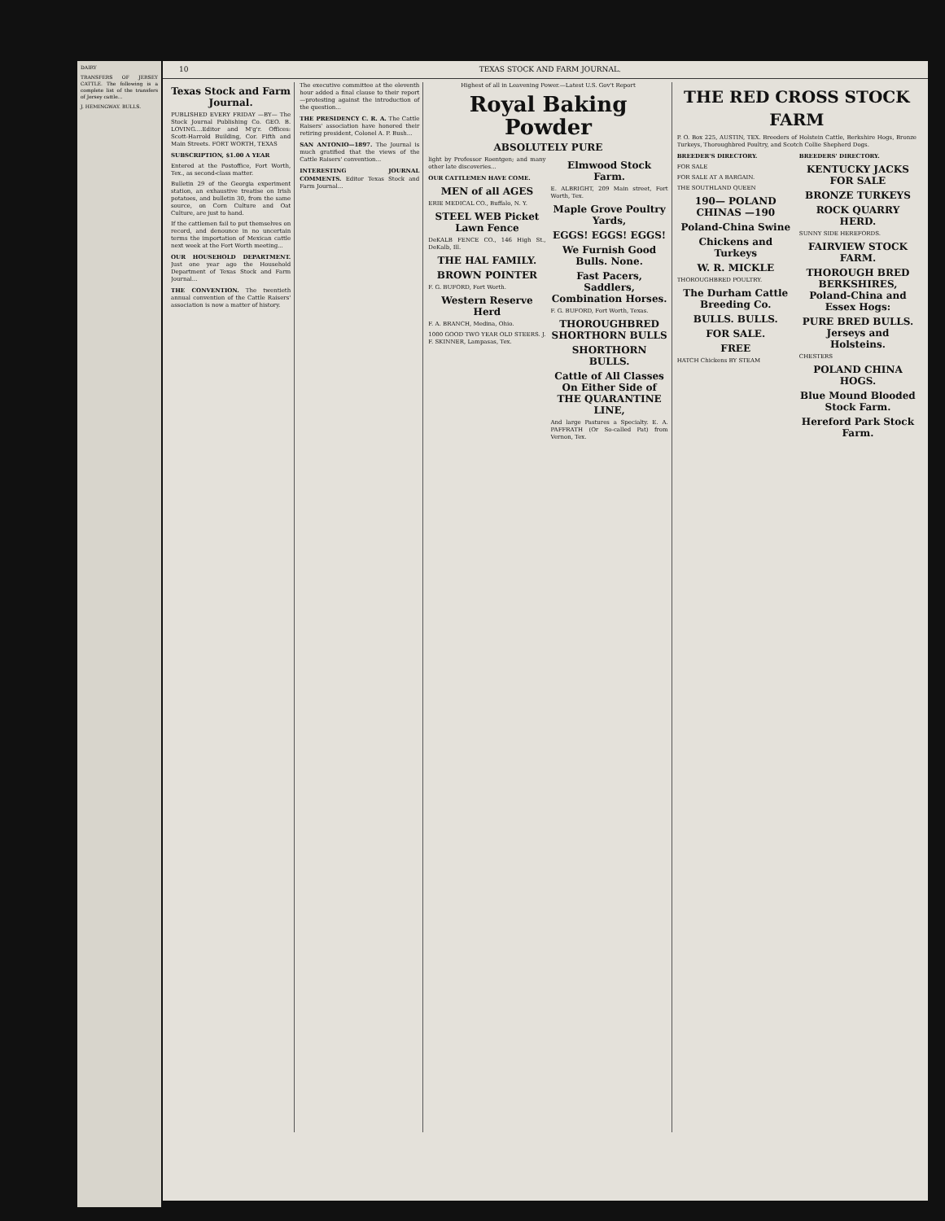DAIRY
TRANSFERS OF JERSEY CATTLE. The following is a complete list of the transfers of Jersey cattle...
J. HEMINGWAY. BULLS.
10 TEXAS STOCK AND FARM JOURNAL.
Texas Stock and Farm Journal.
PUBLISHED EVERY FRIDAY —BY— The Stock Journal Publishing Co. GEO. B. LOVING....Editor and M'g'r. Offices: Scott-Harrold Building, Cor. Fifth and Main Streets. FORT WORTH, TEXAS
SUBSCRIPTION, $1.00 A YEAR
Entered at the Postoffice, Fort Worth, Tex., as second-class matter.
Bulletin 29 of the Georgia experiment station, an exhaustive treatise on Irish potatoes, and bulletin 30, from the same source, on Corn Culture and Oat Culture, are just to hand.
If the cattlemen fail to put themselves on record, and denounce in no uncertain terms the importation of Mexican cattle next week at the Fort Worth meeting...
OUR HOUSEHOLD DEPARTMENT. Just one year ago the Household Department of Texas Stock and Farm Journal...
THE CONVENTION. The twentieth annual convention of the Cattle Raisers' association is now a matter of history.
The executive committee at the eleventh hour added a final clause to their report—protesting against the introduction of the question...
THE PRESIDENCY C. R. A. The Cattle Raisers' association have honored their retiring president, Colonel A. P. Bush...
SAN ANTONIO—1897. The Journal is much gratified that the views of the Cattle Raisers' convention...
INTERESTING JOURNAL COMMENTS. Editor Texas Stock and Farm Journal...
Highest of all in Leavening Power.—Latest U.S. Gov't Report
Royal Baking Powder
ABSOLUTELY PURE
light by Professor Roentgen; and many other late discoveries...
OUR CATTLEMEN HAVE COME.
MEN of all AGES
ERIE MEDICAL CO., Buffalo, N. Y.
STEEL WEB Picket Lawn Fence
DeKALB FENCE CO., 146 High St., DeKalb, Ill.
THE HAL FAMILY.
BROWN POINTER
F. G. BUFORD, Fort Worth.
Western Reserve Herd
F. A. BRANCH, Medina, Ohio.
1000 GOOD TWO YEAR OLD STEERS. J. F. SKINNER, Lampasas, Tex.
Elmwood Stock Farm.
E. ALBRIGHT, 209 Main street, Fort Worth, Tex.
Maple Grove Poultry Yards,
EGGS! EGGS! EGGS!
We Furnish Good Bulls. None.
Fast Pacers, Saddlers, Combination Horses.
F. G. BUFORD, Fort Worth, Texas.
THOROUGHBRED SHORTHORN BULLS
SHORTHORN BULLS.
Cattle of All Classes On Either Side of THE QUARANTINE LINE,
And large Pastures a Specialty. E. A. PAFFRATH (Or So-called Pat) from Vernon, Tex.
THE RED CROSS STOCK FARM
P. O. Box 225, AUSTIN, TEX. Breeders of Holstein Cattle, Berkshire Hogs, Bronze Turkeys, Thoroughbred Poultry, and Scotch Collie Shepherd Dogs.
BREEDER'S DIRECTORY.
FOR SALE
FOR SALE AT A BARGAIN.
THE SOUTHLAND QUEEN
190— POLAND CHINAS —190
Poland-China Swine
Chickens and Turkeys
W. R. MICKLE
THOROUGHBRED POULTRY.
The Durham Cattle Breeding Co.
BULLS. BULLS.
FOR SALE.
FREE
HATCH Chickens BY STEAM
BREEDERS' DIRECTORY.
KENTUCKY JACKS FOR SALE
BRONZE TURKEYS
ROCK QUARRY HERD.
SUNNY SIDE HEREFORDS.
FAIRVIEW STOCK FARM.
THOROUGH BRED BERKSHIRES, Poland-China and Essex Hogs:
PURE BRED BULLS. Jerseys and Holsteins.
CHESTERS
POLAND CHINA HOGS.
Blue Mound Blooded Stock Farm.
Hereford Park Stock Farm.